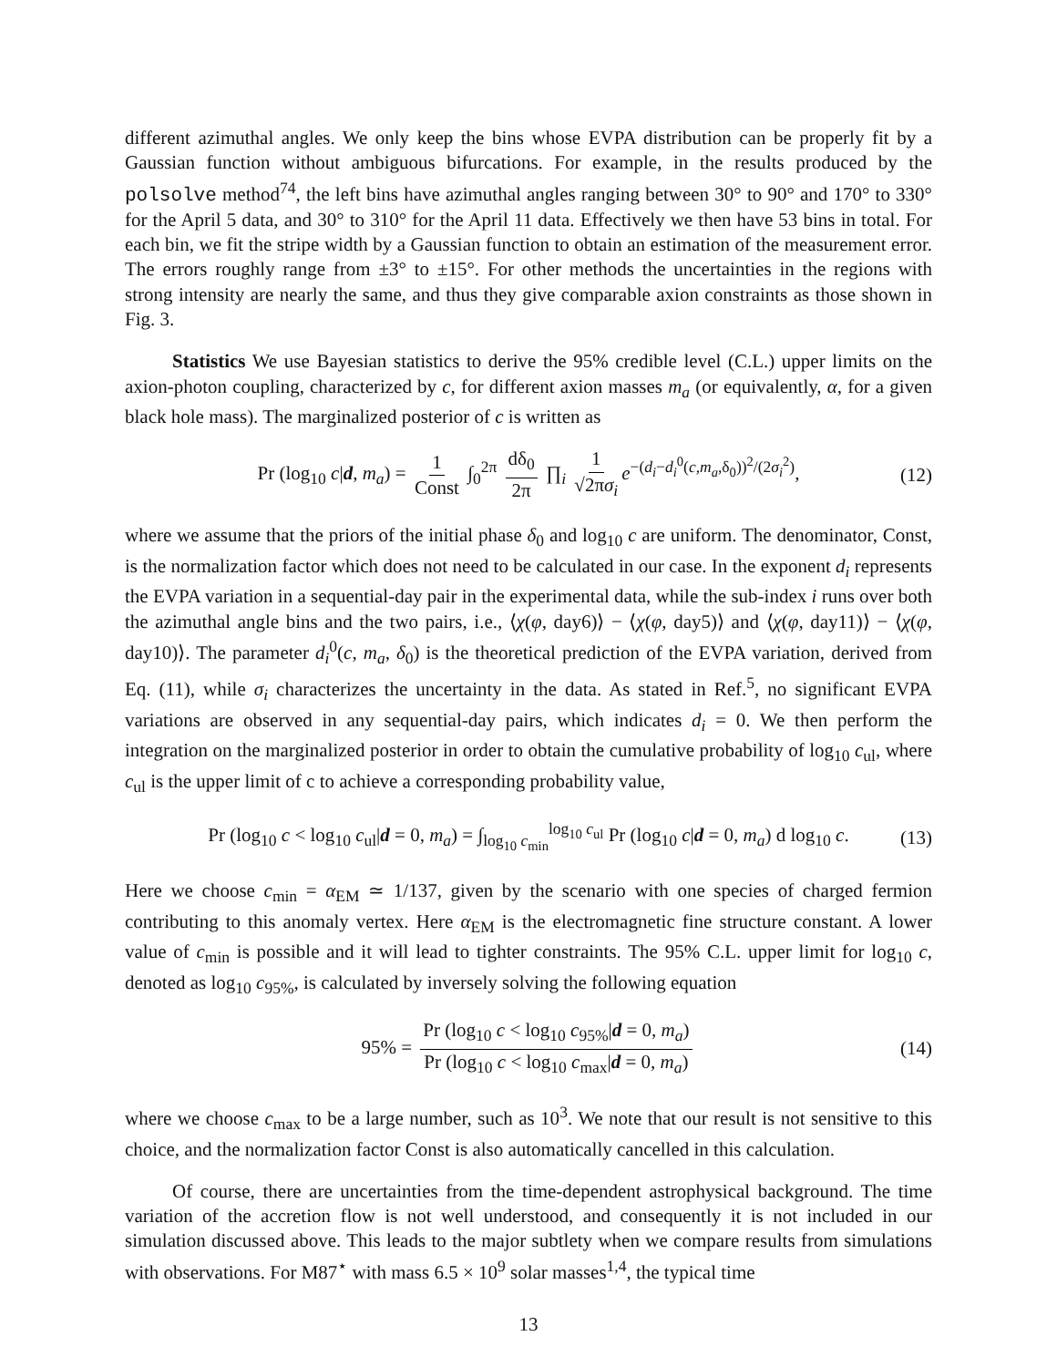different azimuthal angles. We only keep the bins whose EVPA distribution can be properly fit by a Gaussian function without ambiguous bifurcations. For example, in the results produced by the polsolve method<sup>74</sup>, the left bins have azimuthal angles ranging between 30° to 90° and 170° to 330° for the April 5 data, and 30° to 310° for the April 11 data. Effectively we then have 53 bins in total. For each bin, we fit the stripe width by a Gaussian function to obtain an estimation of the measurement error. The errors roughly range from ±3° to ±15°. For other methods the uncertainties in the regions with strong intensity are nearly the same, and thus they give comparable axion constraints as those shown in Fig. 3.
Statistics We use Bayesian statistics to derive the 95% credible level (C.L.) upper limits on the axion-photon coupling, characterized by c, for different axion masses m<sub>a</sub> (or equivalently, α, for a given black hole mass). The marginalized posterior of c is written as
Pr (log<sub>10</sub> c|d, m<sub>a</sub>) = 1 Const ∫<sub>0</sub><sup>2π</sup> dδ<sub>0</sub> 2π ∏<sub>i</sub> 1 √2πσ<sub>i</sub> e<sup>−(d<sub>i</sub>−d<sub>i</sub><sup>0</sup>(c,m<sub>a</sub>,δ<sub>0</sub>))<sup>2</sup>/(2σ<sub>i</sub><sup>2</sup>)</sup>, (12)
where we assume that the priors of the initial phase δ<sub>0</sub> and log<sub>10</sub> c are uniform. The denominator, Const, is the normalization factor which does not need to be calculated in our case. In the exponent d<sub>i</sub> represents the EVPA variation in a sequential-day pair in the experimental data, while the sub-index i runs over both the azimuthal angle bins and the two pairs, i.e., ⟨χ(φ, day6)⟩ − ⟨χ(φ, day5)⟩ and ⟨χ(φ, day11)⟩ − ⟨χ(φ, day10)⟩. The parameter d<sub>i</sub><sup>0</sup>(c, m<sub>a</sub>, δ<sub>0</sub>) is the theoretical prediction of the EVPA variation, derived from Eq. (11), while σ<sub>i</sub> characterizes the uncertainty in the data. As stated in Ref.<sup>5</sup>, no significant EVPA variations are observed in any sequential-day pairs, which indicates d<sub>i</sub> = 0. We then perform the integration on the marginalized posterior in order to obtain the cumulative probability of log<sub>10</sub> c<sub>ul</sub>, where c<sub>ul</sub> is the upper limit of c to achieve a corresponding probability value,
Pr (log<sub>10</sub> c < log<sub>10</sub> c<sub>ul</sub>|d = 0, m<sub>a</sub>) = ∫<sub>log<sub>10</sub> c<sub>min</sub></sub><sup>log<sub>10</sub> c<sub>ul</sub></sup> Pr (log<sub>10</sub> c|d = 0, m<sub>a</sub>) d log<sub>10</sub> c. (13)
Here we choose c<sub>min</sub> = α<sub>EM</sub> ≃ 1/137, given by the scenario with one species of charged fermion contributing to this anomaly vertex. Here α<sub>EM</sub> is the electromagnetic fine structure constant. A lower value of c<sub>min</sub> is possible and it will lead to tighter constraints. The 95% C.L. upper limit for log<sub>10</sub> c, denoted as log<sub>10</sub> c<sub>95%</sub>, is calculated by inversely solving the following equation
95% = Pr (log<sub>10</sub> c < log<sub>10</sub> c<sub>95%</sub>|d = 0, m<sub>a</sub>) Pr (log<sub>10</sub> c < log<sub>10</sub> c<sub>max</sub>|d = 0, m<sub>a</sub>) (14)
where we choose c<sub>max</sub> to be a large number, such as 10<sup>3</sup>. We note that our result is not sensitive to this choice, and the normalization factor Const is also automatically cancelled in this calculation.
Of course, there are uncertainties from the time-dependent astrophysical background. The time variation of the accretion flow is not well understood, and consequently it is not included in our simulation discussed above. This leads to the major subtlety when we compare results from simulations with observations. For M87<sup>⋆</sup> with mass 6.5 × 10<sup>9</sup> solar masses<sup>1,4</sup>, the typical time
13